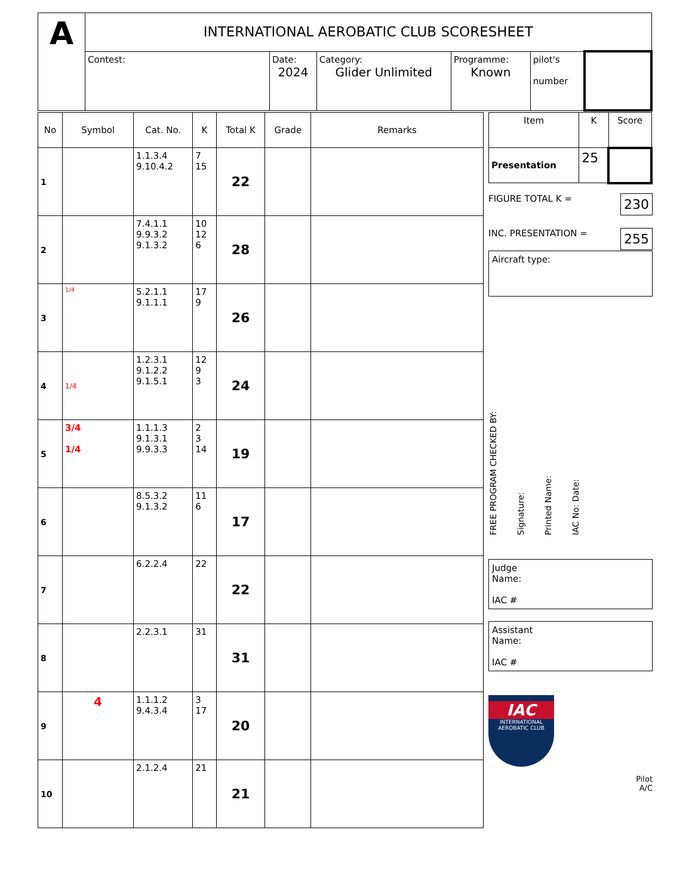| A | INTERNATIONAL AEROBATIC CLUB SCORESHEET | | | | | |
| | Contest: | Date: 2024 | Category: Glider Unlimited | Programme: Known | pilot's number | |
| No | Symbol | Cat. No. | K | Total K | Grade | Remarks |
| --- | --- | --- | --- | --- | --- | --- |
| 1 | | 1.1.3.4 9.10.4.2 | 7 15 | 22 | | |
| 2 | | 7.4.1.1 9.9.3.2 9.1.3.2 | 10 12 6 | 28 | | |
| 3 | 1/4 | 5.2.1.1 9.1.1.1 | 17 9 | 26 | | |
| 4 | 1/4 | 1.2.3.1 9.1.2.2 9.1.5.1 | 12 9 3 | 24 | | |
| 5 | 3/4 1/4 | 1.1.1.3 9.1.3.1 9.9.3.3 | 2 3 14 | 19 | | |
| 6 | | 8.5.3.2 9.1.3.2 | 11 6 | 17 | | |
| 7 | | 6.2.2.4 | 22 | 22 | | |
| 8 | | 2.2.3.1 | 31 | 31 | | |
| 9 | 4 | 1.1.1.2 9.4.3.4 | 3 17 | 20 | | |
| 10 | | 2.1.2.4 | 21 | 21 | | |
| Item | K | Score |
| --- | --- | --- |
| Presentation | 25 | |
FIGURE TOTAL K = 230
INC. PRESENTATION = 255
Aircraft type:
FREE PROGRAM CHECKED BY:
Signature:
Printed Name:
IAC No: Date:
Judge
Name:
IAC #
Assistant
Name:
IAC #
IAC
INTERNATIONAL AEROBATIC CLUB
Pilot
A/C